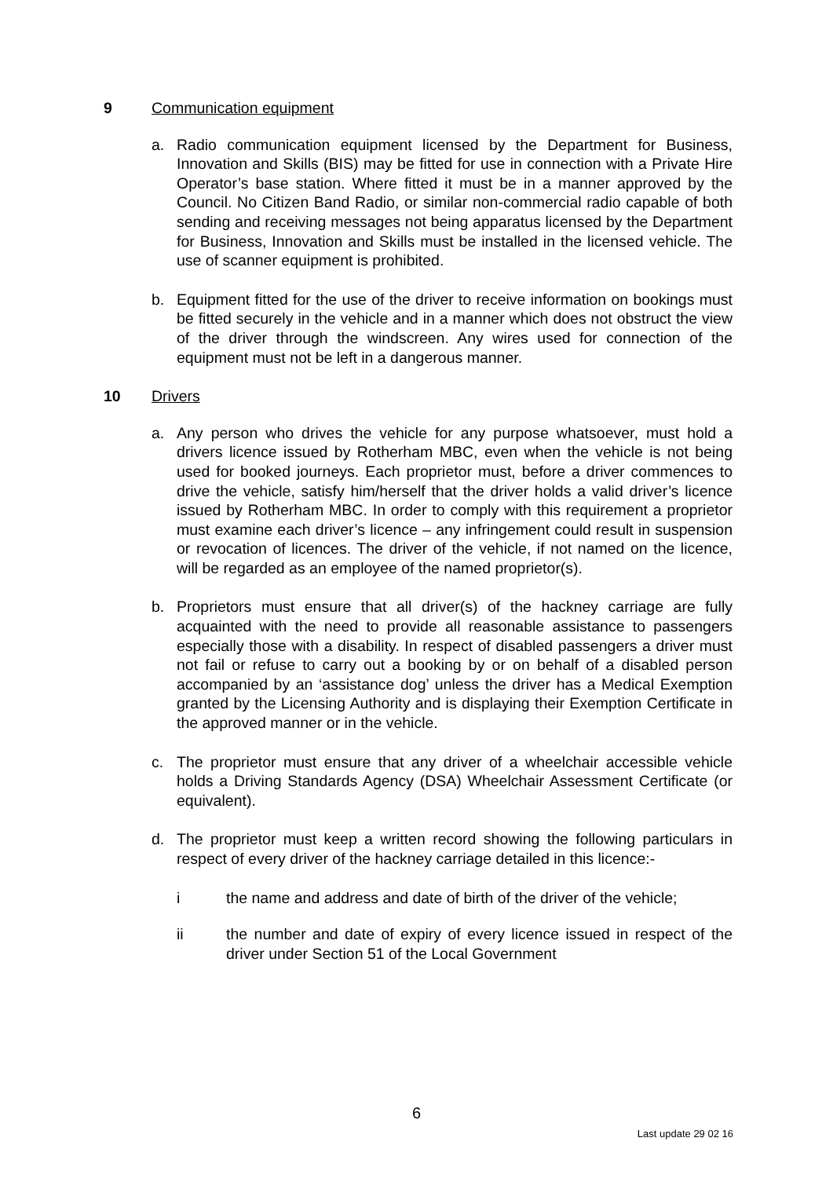9 Communication equipment
a. Radio communication equipment licensed by the Department for Business, Innovation and Skills (BIS) may be fitted for use in connection with a Private Hire Operator’s base station. Where fitted it must be in a manner approved by the Council. No Citizen Band Radio, or similar non-commercial radio capable of both sending and receiving messages not being apparatus licensed by the Department for Business, Innovation and Skills must be installed in the licensed vehicle. The use of scanner equipment is prohibited.
b. Equipment fitted for the use of the driver to receive information on bookings must be fitted securely in the vehicle and in a manner which does not obstruct the view of the driver through the windscreen. Any wires used for connection of the equipment must not be left in a dangerous manner.
10 Drivers
a. Any person who drives the vehicle for any purpose whatsoever, must hold a drivers licence issued by Rotherham MBC, even when the vehicle is not being used for booked journeys. Each proprietor must, before a driver commences to drive the vehicle, satisfy him/herself that the driver holds a valid driver’s licence issued by Rotherham MBC. In order to comply with this requirement a proprietor must examine each driver’s licence – any infringement could result in suspension or revocation of licences. The driver of the vehicle, if not named on the licence, will be regarded as an employee of the named proprietor(s).
b. Proprietors must ensure that all driver(s) of the hackney carriage are fully acquainted with the need to provide all reasonable assistance to passengers especially those with a disability. In respect of disabled passengers a driver must not fail or refuse to carry out a booking by or on behalf of a disabled person accompanied by an ‘assistance dog’ unless the driver has a Medical Exemption granted by the Licensing Authority and is displaying their Exemption Certificate in the approved manner or in the vehicle.
c. The proprietor must ensure that any driver of a wheelchair accessible vehicle holds a Driving Standards Agency (DSA) Wheelchair Assessment Certificate (or equivalent).
d. The proprietor must keep a written record showing the following particulars in respect of every driver of the hackney carriage detailed in this licence:-
i the name and address and date of birth of the driver of the vehicle;
ii the number and date of expiry of every licence issued in respect of the driver under Section 51 of the Local Government
6
Last update 29 02 16